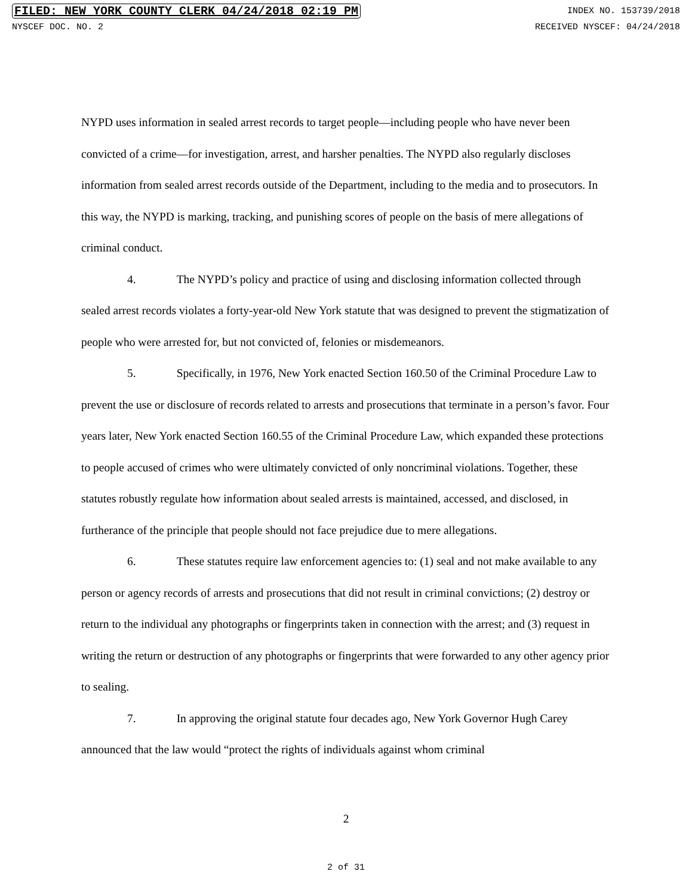FILED: NEW YORK COUNTY CLERK 04/24/2018 02:19 PM INDEX NO. 153739/2018
NYSCEF DOC. NO. 2 RECEIVED NYSCEF: 04/24/2018
NYPD uses information in sealed arrest records to target people—including people who have never been convicted of a crime—for investigation, arrest, and harsher penalties. The NYPD also regularly discloses information from sealed arrest records outside of the Department, including to the media and to prosecutors. In this way, the NYPD is marking, tracking, and punishing scores of people on the basis of mere allegations of criminal conduct.
4. The NYPD’s policy and practice of using and disclosing information collected through sealed arrest records violates a forty-year-old New York statute that was designed to prevent the stigmatization of people who were arrested for, but not convicted of, felonies or misdemeanors.
5. Specifically, in 1976, New York enacted Section 160.50 of the Criminal Procedure Law to prevent the use or disclosure of records related to arrests and prosecutions that terminate in a person’s favor. Four years later, New York enacted Section 160.55 of the Criminal Procedure Law, which expanded these protections to people accused of crimes who were ultimately convicted of only noncriminal violations. Together, these statutes robustly regulate how information about sealed arrests is maintained, accessed, and disclosed, in furtherance of the principle that people should not face prejudice due to mere allegations.
6. These statutes require law enforcement agencies to: (1) seal and not make available to any person or agency records of arrests and prosecutions that did not result in criminal convictions; (2) destroy or return to the individual any photographs or fingerprints taken in connection with the arrest; and (3) request in writing the return or destruction of any photographs or fingerprints that were forwarded to any other agency prior to sealing.
7. In approving the original statute four decades ago, New York Governor Hugh Carey announced that the law would “protect the rights of individuals against whom criminal
2
2 of 31